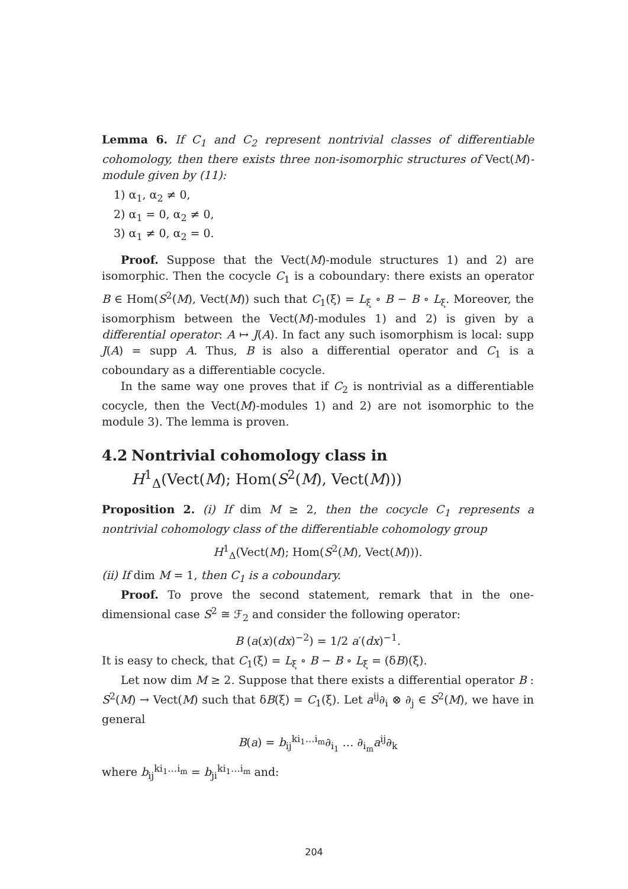Lemma 6. If C<sub>1</sub> and C<sub>2</sub> represent nontrivial classes of differentiable cohomology, then there exists three non-isomorphic structures of Vect(M)-module given by (11):
1) α<sub>1</sub>, α<sub>2</sub> ≠ 0,
2) α<sub>1</sub> = 0, α<sub>2</sub> ≠ 0,
3) α<sub>1</sub> ≠ 0, α<sub>2</sub> = 0.
Proof. Suppose that the Vect(M)-module structures 1) and 2) are isomorphic. Then the cocycle C<sub>1</sub> is a coboundary: there exists an operator B ∈ Hom(S<sup>2</sup>(M), Vect(M)) such that C<sub>1</sub>(ξ) = L<sub>ξ</sub> ∘ B − B ∘ L<sub>ξ</sub>. Moreover, the isomorphism between the Vect(M)-modules 1) and 2) is given by a differential operator: A ↦ J(A). In fact any such isomorphism is local: supp J(A) = supp A. Thus, B is also a differential operator and C<sub>1</sub> is a coboundary as a differentiable cocycle.
In the same way one proves that if C<sub>2</sub> is nontrivial as a differentiable cocycle, then the Vect(M)-modules 1) and 2) are not isomorphic to the module 3). The lemma is proven.
4.2 Nontrivial cohomology class in
H<sup>1</sup><sub>Δ</sub>(Vect(M); Hom(S<sup>2</sup>(M), Vect(M)))
Proposition 2. (i) If dim M ≥ 2, then the cocycle C<sub>1</sub> represents a nontrivial cohomology class of the differentiable cohomology group
H<sup>1</sup><sub>Δ</sub>(Vect(M); Hom(S<sup>2</sup>(M), Vect(M))).
(ii) If dim M = 1, then C<sub>1</sub> is a coboundary.
Proof. To prove the second statement, remark that in the one-dimensional case S<sup>2</sup> ≅ ℱ<sub>2</sub> and consider the following operator:
B (a(x)(dx)<sup>−2</sup>) = 1/2 a′(dx)<sup>−1</sup>.
It is easy to check, that C<sub>1</sub>(ξ) = L<sub>ξ</sub> ∘ B − B ∘ L<sub>ξ</sub> = (δB)(ξ).
Let now dim M ≥ 2. Suppose that there exists a differential operator B : S<sup>2</sup>(M) → Vect(M) such that δB(ξ) = C<sub>1</sub>(ξ). Let a<sup>ij</sup>∂<sub>i</sub> ⊗ ∂<sub>j</sub> ∈ S<sup>2</sup>(M), we have in general
B(a) = b<sub>ij</sub><sup>ki<sub>1</sub>…i<sub>m</sub></sup>∂<sub>i<sub>1</sub></sub> … ∂<sub>i<sub>m</sub></sub>a<sup>ij</sup>∂<sub>k</sub>
where b<sub>ij</sub><sup>ki<sub>1</sub>…i<sub>m</sub></sup> = b<sub>ji</sub><sup>ki<sub>1</sub>…i<sub>m</sub></sup> and:
204